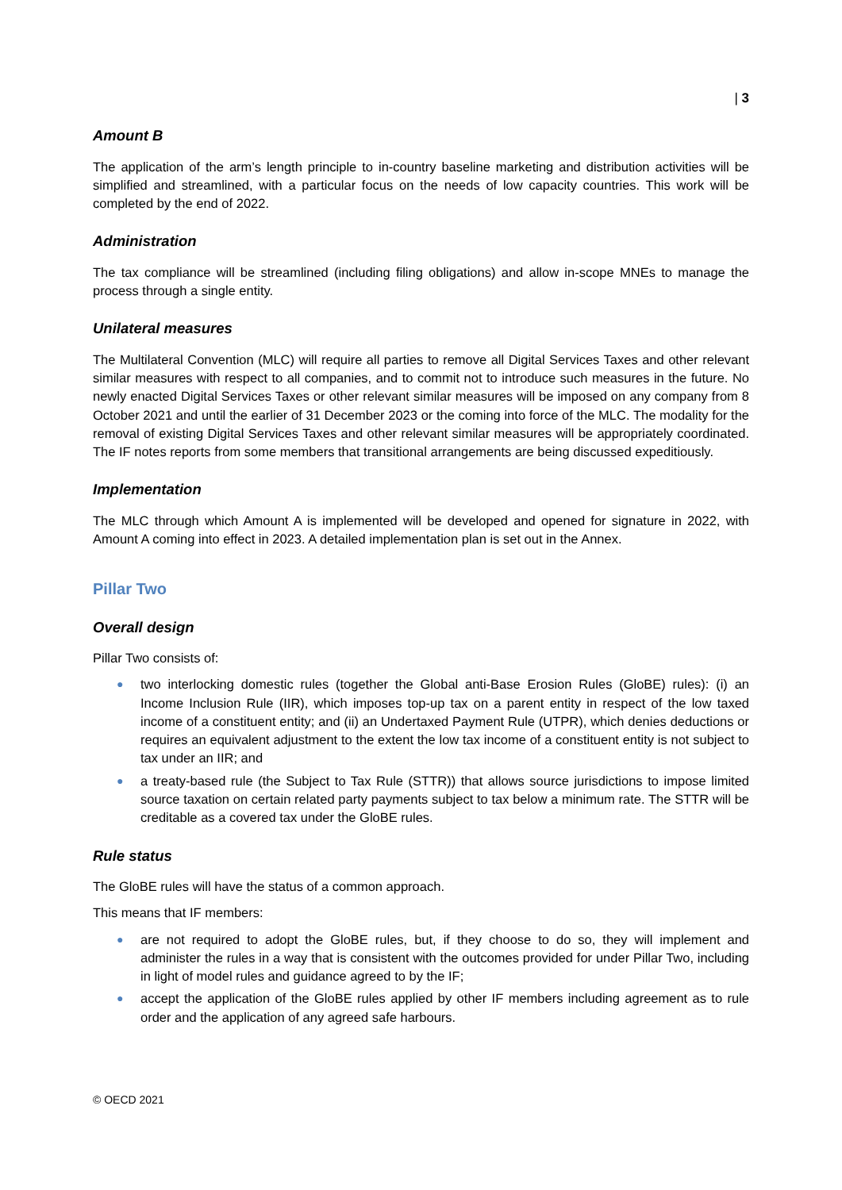| 3
Amount B
The application of the arm’s length principle to in-country baseline marketing and distribution activities will be simplified and streamlined, with a particular focus on the needs of low capacity countries. This work will be completed by the end of 2022.
Administration
The tax compliance will be streamlined (including filing obligations) and allow in-scope MNEs to manage the process through a single entity.
Unilateral measures
The Multilateral Convention (MLC) will require all parties to remove all Digital Services Taxes and other relevant similar measures with respect to all companies, and to commit not to introduce such measures in the future. No newly enacted Digital Services Taxes or other relevant similar measures will be imposed on any company from 8 October 2021 and until the earlier of 31 December 2023 or the coming into force of the MLC. The modality for the removal of existing Digital Services Taxes and other relevant similar measures will be appropriately coordinated. The IF notes reports from some members that transitional arrangements are being discussed expeditiously.
Implementation
The MLC through which Amount A is implemented will be developed and opened for signature in 2022, with Amount A coming into effect in 2023. A detailed implementation plan is set out in the Annex.
Pillar Two
Overall design
Pillar Two consists of:
● two interlocking domestic rules (together the Global anti-Base Erosion Rules (GloBE) rules): (i) an Income Inclusion Rule (IIR), which imposes top-up tax on a parent entity in respect of the low taxed income of a constituent entity; and (ii) an Undertaxed Payment Rule (UTPR), which denies deductions or requires an equivalent adjustment to the extent the low tax income of a constituent entity is not subject to tax under an IIR; and
● a treaty-based rule (the Subject to Tax Rule (STTR)) that allows source jurisdictions to impose limited source taxation on certain related party payments subject to tax below a minimum rate. The STTR will be creditable as a covered tax under the GloBE rules.
Rule status
The GloBE rules will have the status of a common approach.
This means that IF members:
● are not required to adopt the GloBE rules, but, if they choose to do so, they will implement and administer the rules in a way that is consistent with the outcomes provided for under Pillar Two, including in light of model rules and guidance agreed to by the IF;
● accept the application of the GloBE rules applied by other IF members including agreement as to rule order and the application of any agreed safe harbours.
© OECD 2021